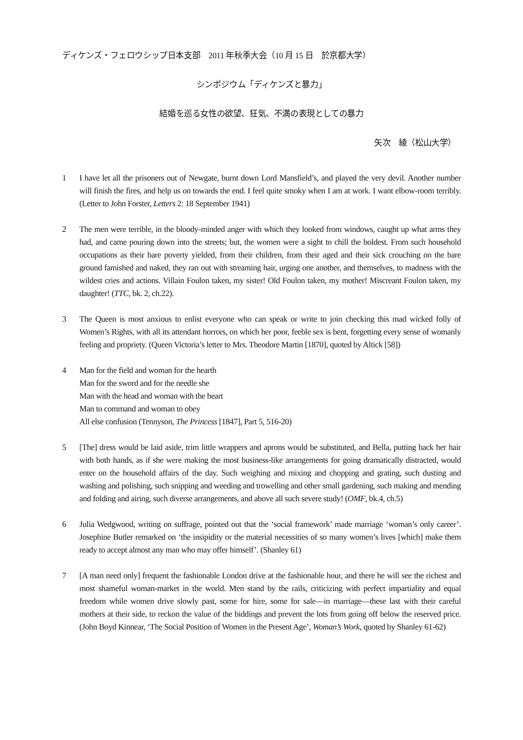ディケンズ・フェロウシップ日本支部　2011 年秋季大会（10 月 15 日　於京都大学）
シンポジウム「ディケンズと暴力」
結婚を巡る女性の欲望、狂気、不満の表現としての暴力
矢次　綾（松山大学）
1 I have let all the prisoners out of Newgate, burnt down Lord Mansfield’s, and played the very devil. Another number will finish the fires, and help us on towards the end. I feel quite smoky when I am at work. I want elbow-room terribly. (Letter to John Forster, Letters 2: 18 September 1941)
2 The men were terrible, in the bloody-minded anger with which they looked from windows, caught up what arms they had, and came pouring down into the streets; but, the women were a sight to chill the boldest. From such household occupations as their bare poverty yielded, from their children, from their aged and their sick crouching on the bare ground famished and naked, they ran out with streaming hair, urging one another, and themselves, to madness with the wildest cries and actions. Villain Foulon taken, my sister! Old Foulon taken, my mother! Miscreant Foulon taken, my daughter! (TTC, bk. 2, ch.22).
3 The Queen is most anxious to enlist everyone who can speak or write to join checking this mad wicked folly of Women’s Rights, with all its attendant horrors, on which her poor, feeble sex is bent, forgetting every sense of womanly feeling and propriety. (Queen Victoria’s letter to Mrs. Theodore Martin [1870], quoted by Altick [58])
4 Man for the field and woman for the hearth
Man for the sword and for the needle she
Man with the head and woman with the heart
Man to command and woman to obey
All else confusion (Tennyson, The Princess [1847], Part 5, 516-20)
5 [The] dress would be laid aside, trim little wrappers and aprons would be substituted, and Bella, putting back her hair with both hands, as if she were making the most business-like arrangements for going dramatically distracted, would enter on the household affairs of the day. Such weighing and mixing and chopping and grating, such dusting and washing and polishing, such snipping and weeding and trowelling and other small gardening, such making and mending and folding and airing, such diverse arrangements, and above all such severe study! (OMF, bk.4, ch.5)
6 Julia Wedgwood, writing on suffrage, pointed out that the ‘social framework’ made marriage ‘woman’s only career’. Josephine Butler remarked on ‘the insipidity or the material necessities of so many women’s lives [which] make them ready to accept almost any man who may offer himself’. (Shanley 61)
7 [A man need only] frequent the fashionable London drive at the fashionable hour, and there he will see the richest and most shameful woman-market in the world. Men stand by the rails, criticizing with perfect impartiality and equal freedom while women drive slowly past, some for hire, some for sale—in marriage—these last with their careful mothers at their side, to reckon the value of the biddings and prevent the lots from going off below the reserved price. (John Boyd Kinnear, ‘The Social Position of Women in the Present Age’, Woman’s Work, quoted by Shanley 61-62)